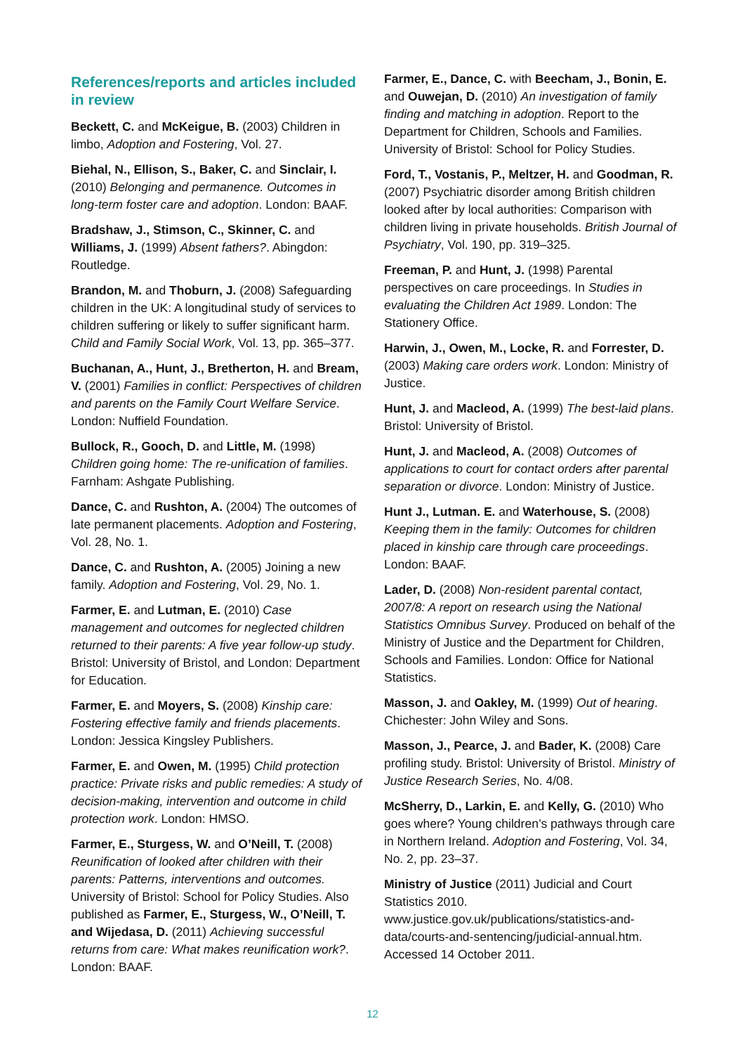References/reports and articles included in review
Beckett, C. and McKeigue, B. (2003) Children in limbo, Adoption and Fostering, Vol. 27.
Biehal, N., Ellison, S., Baker, C. and Sinclair, I. (2010) Belonging and permanence. Outcomes in long-term foster care and adoption. London: BAAF.
Bradshaw, J., Stimson, C., Skinner, C. and Williams, J. (1999) Absent fathers?. Abingdon: Routledge.
Brandon, M. and Thoburn, J. (2008) Safeguarding children in the UK: A longitudinal study of services to children suffering or likely to suffer significant harm. Child and Family Social Work, Vol. 13, pp. 365–377.
Buchanan, A., Hunt, J., Bretherton, H. and Bream, V. (2001) Families in conflict: Perspectives of children and parents on the Family Court Welfare Service. London: Nuffield Foundation.
Bullock, R., Gooch, D. and Little, M. (1998) Children going home: The re-unification of families. Farnham: Ashgate Publishing.
Dance, C. and Rushton, A. (2004) The outcomes of late permanent placements. Adoption and Fostering, Vol. 28, No. 1.
Dance, C. and Rushton, A. (2005) Joining a new family. Adoption and Fostering, Vol. 29, No. 1.
Farmer, E. and Lutman, E. (2010) Case management and outcomes for neglected children returned to their parents: A five year follow-up study. Bristol: University of Bristol, and London: Department for Education.
Farmer, E. and Moyers, S. (2008) Kinship care: Fostering effective family and friends placements. London: Jessica Kingsley Publishers.
Farmer, E. and Owen, M. (1995) Child protection practice: Private risks and public remedies: A study of decision-making, intervention and outcome in child protection work. London: HMSO.
Farmer, E., Sturgess, W. and O’Neill, T. (2008) Reunification of looked after children with their parents: Patterns, interventions and outcomes. University of Bristol: School for Policy Studies. Also published as Farmer, E., Sturgess, W., O’Neill, T. and Wijedasa, D. (2011) Achieving successful returns from care: What makes reunification work?. London: BAAF.
Farmer, E., Dance, C. with Beecham, J., Bonin, E. and Ouwejan, D. (2010) An investigation of family finding and matching in adoption. Report to the Department for Children, Schools and Families. University of Bristol: School for Policy Studies.
Ford, T., Vostanis, P., Meltzer, H. and Goodman, R. (2007) Psychiatric disorder among British children looked after by local authorities: Comparison with children living in private households. British Journal of Psychiatry, Vol. 190, pp. 319–325.
Freeman, P. and Hunt, J. (1998) Parental perspectives on care proceedings. In Studies in evaluating the Children Act 1989. London: The Stationery Office.
Harwin, J., Owen, M., Locke, R. and Forrester, D. (2003) Making care orders work. London: Ministry of Justice.
Hunt, J. and Macleod, A. (1999) The best-laid plans. Bristol: University of Bristol.
Hunt, J. and Macleod, A. (2008) Outcomes of applications to court for contact orders after parental separation or divorce. London: Ministry of Justice.
Hunt J., Lutman. E. and Waterhouse, S. (2008) Keeping them in the family: Outcomes for children placed in kinship care through care proceedings. London: BAAF.
Lader, D. (2008) Non-resident parental contact, 2007/8: A report on research using the National Statistics Omnibus Survey. Produced on behalf of the Ministry of Justice and the Department for Children, Schools and Families. London: Office for National Statistics.
Masson, J. and Oakley, M. (1999) Out of hearing. Chichester: John Wiley and Sons.
Masson, J., Pearce, J. and Bader, K. (2008) Care profiling study. Bristol: University of Bristol. Ministry of Justice Research Series, No. 4/08.
McSherry, D., Larkin, E. and Kelly, G. (2010) Who goes where? Young children’s pathways through care in Northern Ireland. Adoption and Fostering, Vol. 34, No. 2, pp. 23–37.
Ministry of Justice (2011) Judicial and Court Statistics 2010. www.justice.gov.uk/publications/statistics-and-data/courts-and-sentencing/judicial-annual.htm. Accessed 14 October 2011.
12